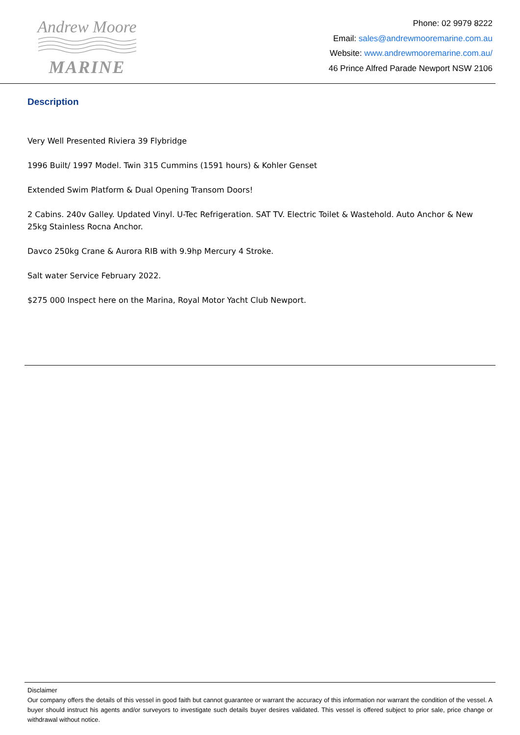Andrew Moore
MARINE
Phone: 02 9979 8222
Email: sales@andrewmooremarine.com.au
Website: www.andrewmooremarine.com.au/
46 Prince Alfred Parade Newport NSW 2106
Description
Very Well Presented Riviera 39 Flybridge
1996 Built/ 1997 Model. Twin 315 Cummins (1591 hours) & Kohler Genset
Extended Swim Platform & Dual Opening Transom Doors!
2 Cabins. 240v Galley. Updated Vinyl. U-Tec Refrigeration. SAT TV. Electric Toilet & Wastehold. Auto Anchor & New 25kg Stainless Rocna Anchor.
Davco 250kg Crane & Aurora RIB with 9.9hp Mercury 4 Stroke.
Salt water Service February 2022.
$275 000 Inspect here on the Marina, Royal Motor Yacht Club Newport.
Disclaimer
Our company offers the details of this vessel in good faith but cannot guarantee or warrant the accuracy of this information nor warrant the condition of the vessel. A buyer should instruct his agents and/or surveyors to investigate such details buyer desires validated. This vessel is offered subject to prior sale, price change or withdrawal without notice.